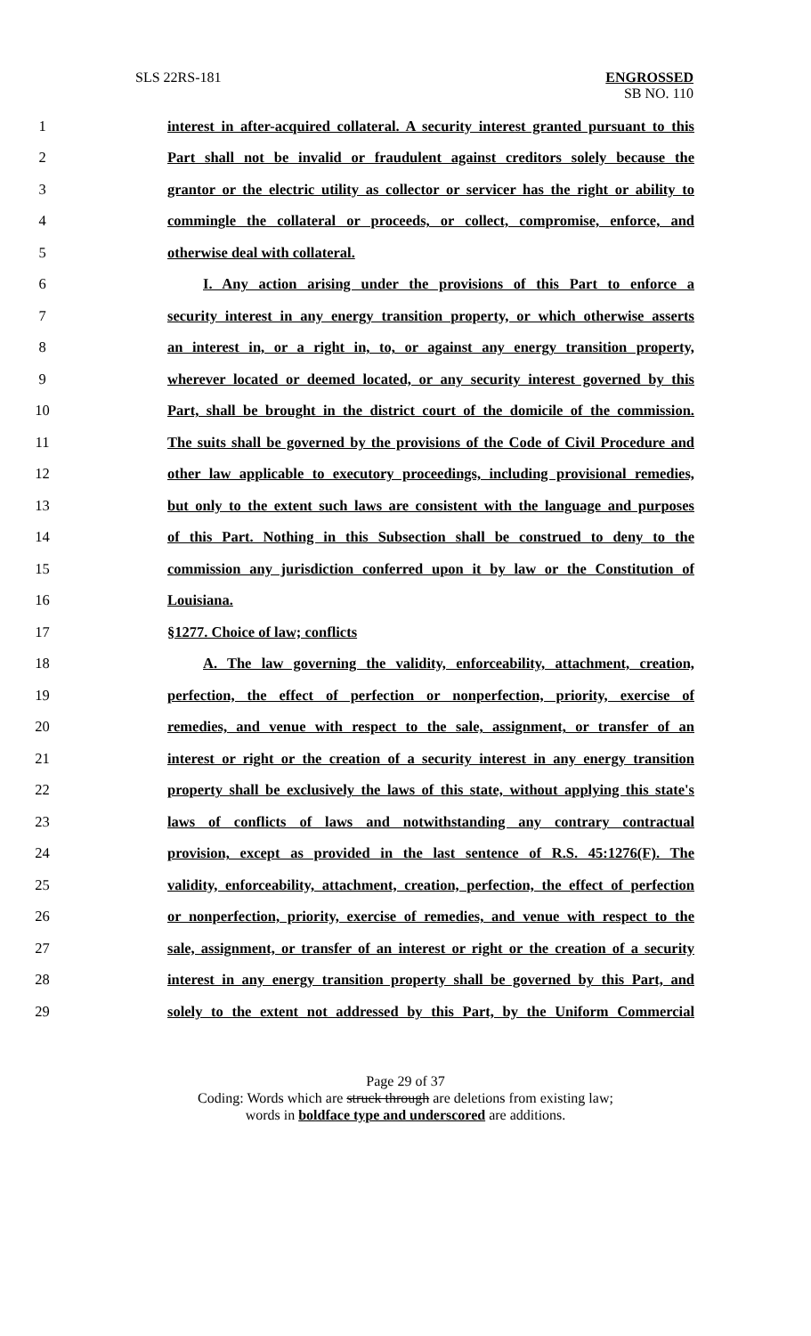SLS 22RS-181 ENGROSSED
SB NO. 110
1 interest in after-acquired collateral. A security interest granted pursuant to this
2 Part shall not be invalid or fraudulent against creditors solely because the
3 grantor or the electric utility as collector or servicer has the right or ability to
4 commingle the collateral or proceeds, or collect, compromise, enforce, and
5 otherwise deal with collateral.
6 I. Any action arising under the provisions of this Part to enforce a
7 security interest in any energy transition property, or which otherwise asserts
8 an interest in, or a right in, to, or against any energy transition property,
9 wherever located or deemed located, or any security interest governed by this
10 Part, shall be brought in the district court of the domicile of the commission.
11 The suits shall be governed by the provisions of the Code of Civil Procedure and
12 other law applicable to executory proceedings, including provisional remedies,
13 but only to the extent such laws are consistent with the language and purposes
14 of this Part. Nothing in this Subsection shall be construed to deny to the
15 commission any jurisdiction conferred upon it by law or the Constitution of
16 Louisiana.
17 §1277. Choice of law; conflicts
18 A. The law governing the validity, enforceability, attachment, creation,
19 perfection, the effect of perfection or nonperfection, priority, exercise of
20 remedies, and venue with respect to the sale, assignment, or transfer of an
21 interest or right or the creation of a security interest in any energy transition
22 property shall be exclusively the laws of this state, without applying this state's
23 laws of conflicts of laws and notwithstanding any contrary contractual
24 provision, except as provided in the last sentence of R.S. 45:1276(F). The
25 validity, enforceability, attachment, creation, perfection, the effect of perfection
26 or nonperfection, priority, exercise of remedies, and venue with respect to the
27 sale, assignment, or transfer of an interest or right or the creation of a security
28 interest in any energy transition property shall be governed by this Part, and
29 solely to the extent not addressed by this Part, by the Uniform Commercial
Page 29 of 37
Coding: Words which are struck through are deletions from existing law;
words in boldface type and underscored are additions.